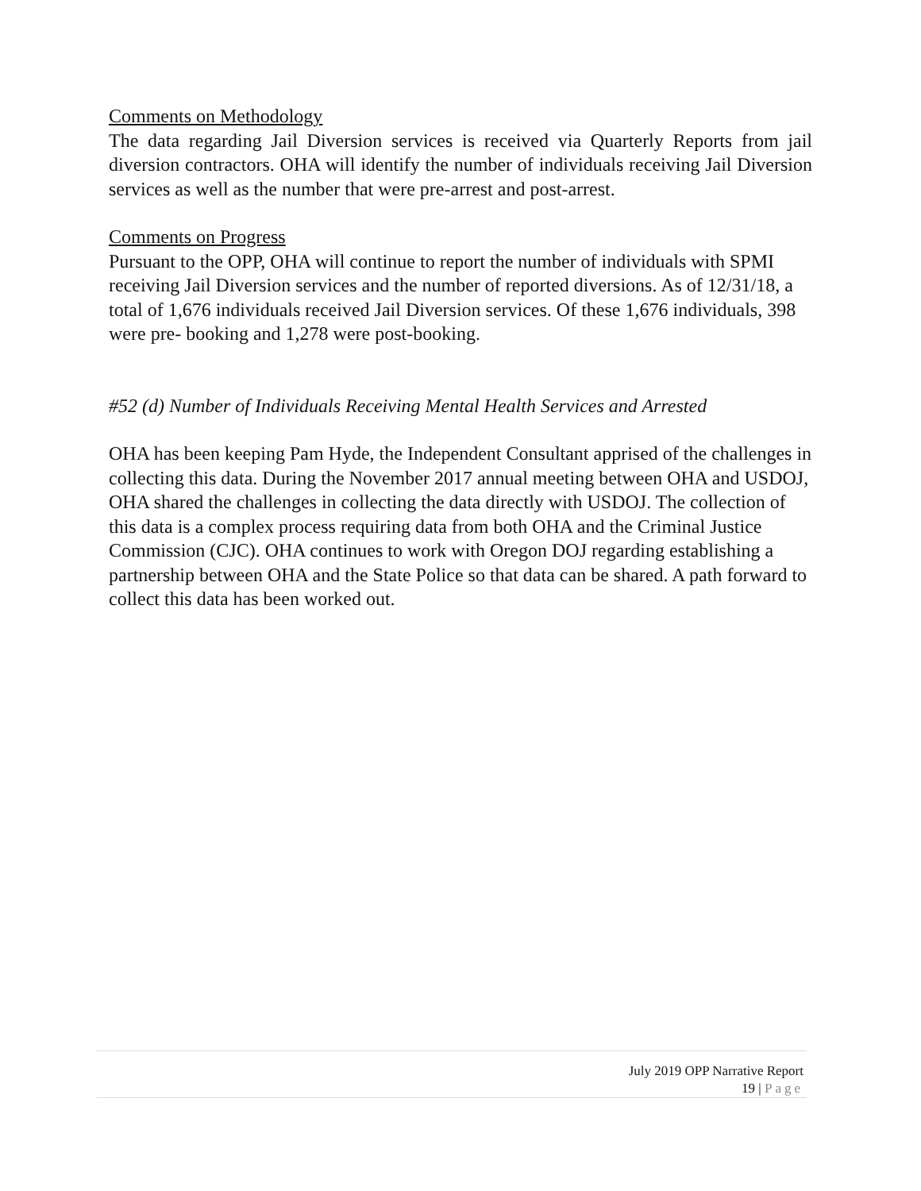Comments on Methodology
The data regarding Jail Diversion services is received via Quarterly Reports from jail diversion contractors. OHA will identify the number of individuals receiving Jail Diversion services as well as the number that were pre-arrest and post-arrest.
Comments on Progress
Pursuant to the OPP, OHA will continue to report the number of individuals with SPMI receiving Jail Diversion services and the number of reported diversions. As of 12/31/18, a total of 1,676 individuals received Jail Diversion services. Of these 1,676 individuals, 398 were pre- booking and 1,278 were post-booking.
#52 (d) Number of Individuals Receiving Mental Health Services and Arrested
OHA has been keeping Pam Hyde, the Independent Consultant apprised of the challenges in collecting this data. During the November 2017 annual meeting between OHA and USDOJ, OHA shared the challenges in collecting the data directly with USDOJ. The collection of this data is a complex process requiring data from both OHA and the Criminal Justice Commission (CJC). OHA continues to work with Oregon DOJ regarding establishing a partnership between OHA and the State Police so that data can be shared. A path forward to collect this data has been worked out.
July 2019 OPP Narrative Report
19 | Page